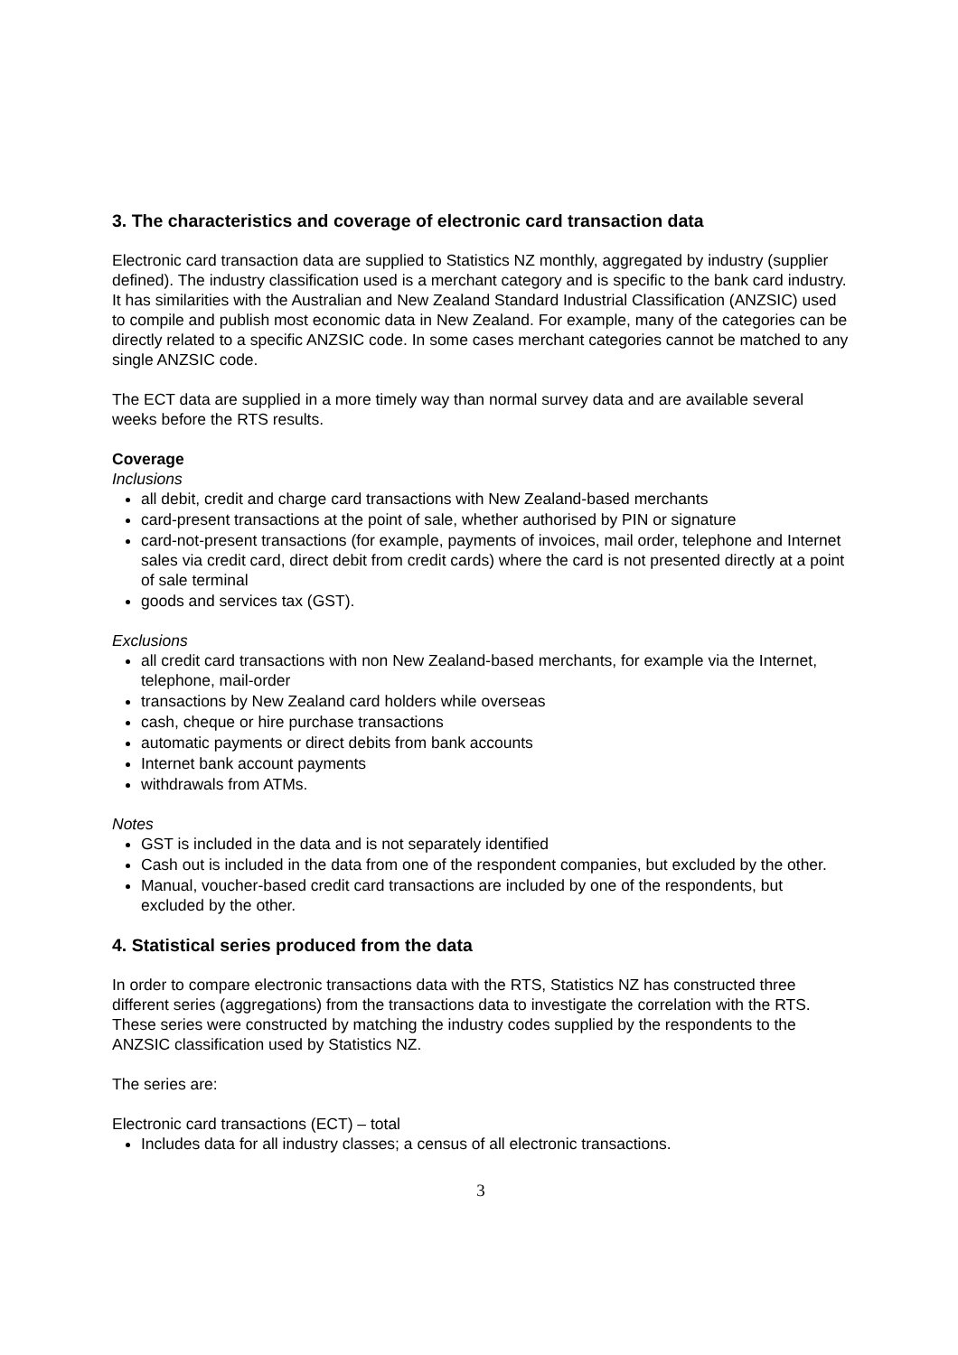3. The characteristics and coverage of electronic card transaction data
Electronic card transaction data are supplied to Statistics NZ monthly, aggregated by industry (supplier defined). The industry classification used is a merchant category and is specific to the bank card industry. It has similarities with the Australian and New Zealand Standard Industrial Classification (ANZSIC) used to compile and publish most economic data in New Zealand. For example, many of the categories can be directly related to a specific ANZSIC code. In some cases merchant categories cannot be matched to any single ANZSIC code.
The ECT data are supplied in a more timely way than normal survey data and are available several weeks before the RTS results.
Coverage
Inclusions
all debit, credit and charge card transactions with New Zealand-based merchants
card-present transactions at the point of sale, whether authorised by PIN or signature
card-not-present transactions (for example, payments of invoices, mail order, telephone and Internet sales via credit card, direct debit from credit cards) where the card is not presented directly at a point of sale terminal
goods and services tax (GST).
Exclusions
all credit card transactions with non New Zealand-based merchants, for example via the Internet, telephone, mail-order
transactions by New Zealand card holders while overseas
cash, cheque or hire purchase transactions
automatic payments or direct debits from bank accounts
Internet bank account payments
withdrawals from ATMs.
Notes
GST is included in the data and is not separately identified
Cash out is included in the data from one of the respondent companies, but excluded by the other.
Manual, voucher-based credit card transactions are included by one of the respondents, but excluded by the other.
4. Statistical series produced from the data
In order to compare electronic transactions data with the RTS, Statistics NZ has constructed three different series (aggregations) from the transactions data to investigate the correlation with the RTS. These series were constructed by matching the industry codes supplied by the respondents to the ANZSIC classification used by Statistics NZ.
The series are:
Electronic card transactions (ECT) – total
Includes data for all industry classes; a census of all electronic transactions.
3